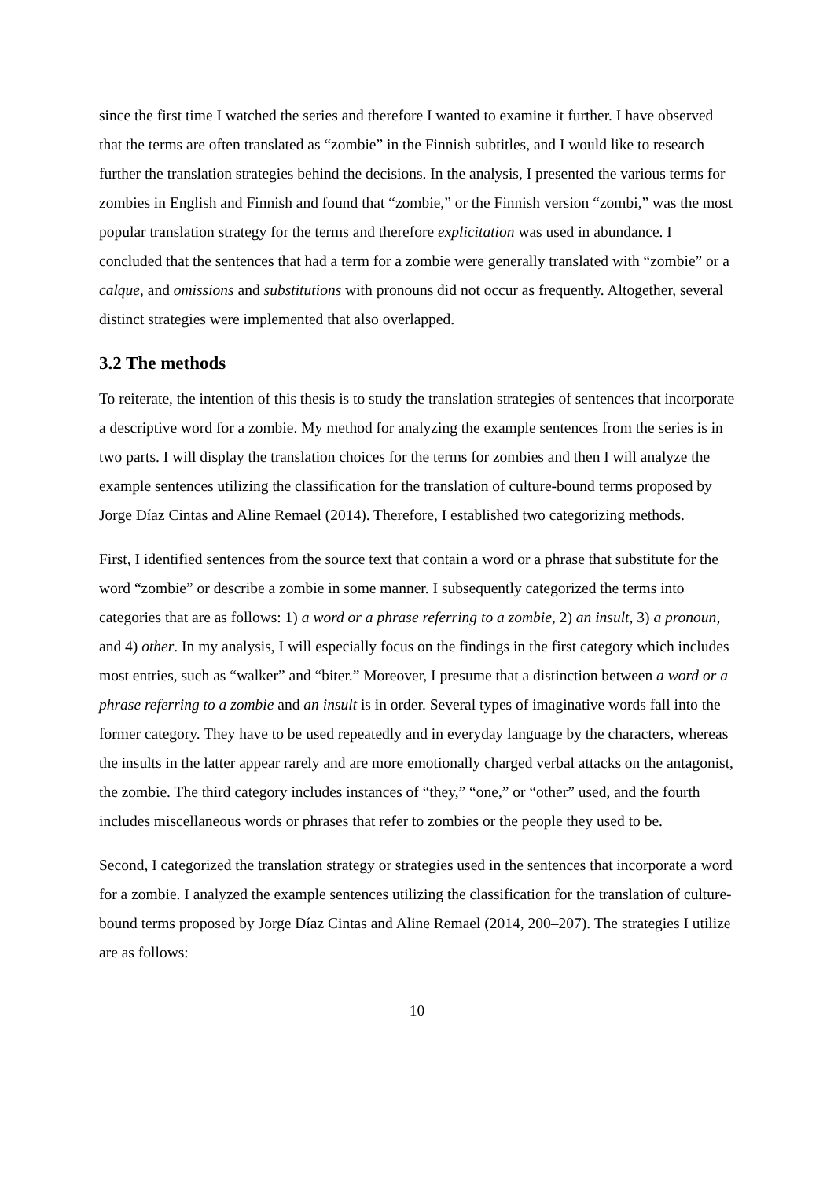since the first time I watched the series and therefore I wanted to examine it further. I have observed that the terms are often translated as “zombie” in the Finnish subtitles, and I would like to research further the translation strategies behind the decisions. In the analysis, I presented the various terms for zombies in English and Finnish and found that “zombie,” or the Finnish version “zombi,” was the most popular translation strategy for the terms and therefore explicitation was used in abundance. I concluded that the sentences that had a term for a zombie were generally translated with “zombie” or a calque, and omissions and substitutions with pronouns did not occur as frequently. Altogether, several distinct strategies were implemented that also overlapped.
3.2 The methods
To reiterate, the intention of this thesis is to study the translation strategies of sentences that incorporate a descriptive word for a zombie. My method for analyzing the example sentences from the series is in two parts. I will display the translation choices for the terms for zombies and then I will analyze the example sentences utilizing the classification for the translation of culture-bound terms proposed by Jorge Díaz Cintas and Aline Remael (2014). Therefore, I established two categorizing methods.
First, I identified sentences from the source text that contain a word or a phrase that substitute for the word “zombie” or describe a zombie in some manner. I subsequently categorized the terms into categories that are as follows: 1) a word or a phrase referring to a zombie, 2) an insult, 3) a pronoun, and 4) other. In my analysis, I will especially focus on the findings in the first category which includes most entries, such as “walker” and “biter.” Moreover, I presume that a distinction between a word or a phrase referring to a zombie and an insult is in order. Several types of imaginative words fall into the former category. They have to be used repeatedly and in everyday language by the characters, whereas the insults in the latter appear rarely and are more emotionally charged verbal attacks on the antagonist, the zombie. The third category includes instances of “they,” “one,” or “other” used, and the fourth includes miscellaneous words or phrases that refer to zombies or the people they used to be.
Second, I categorized the translation strategy or strategies used in the sentences that incorporate a word for a zombie. I analyzed the example sentences utilizing the classification for the translation of culture-bound terms proposed by Jorge Díaz Cintas and Aline Remael (2014, 200–207). The strategies I utilize are as follows:
10